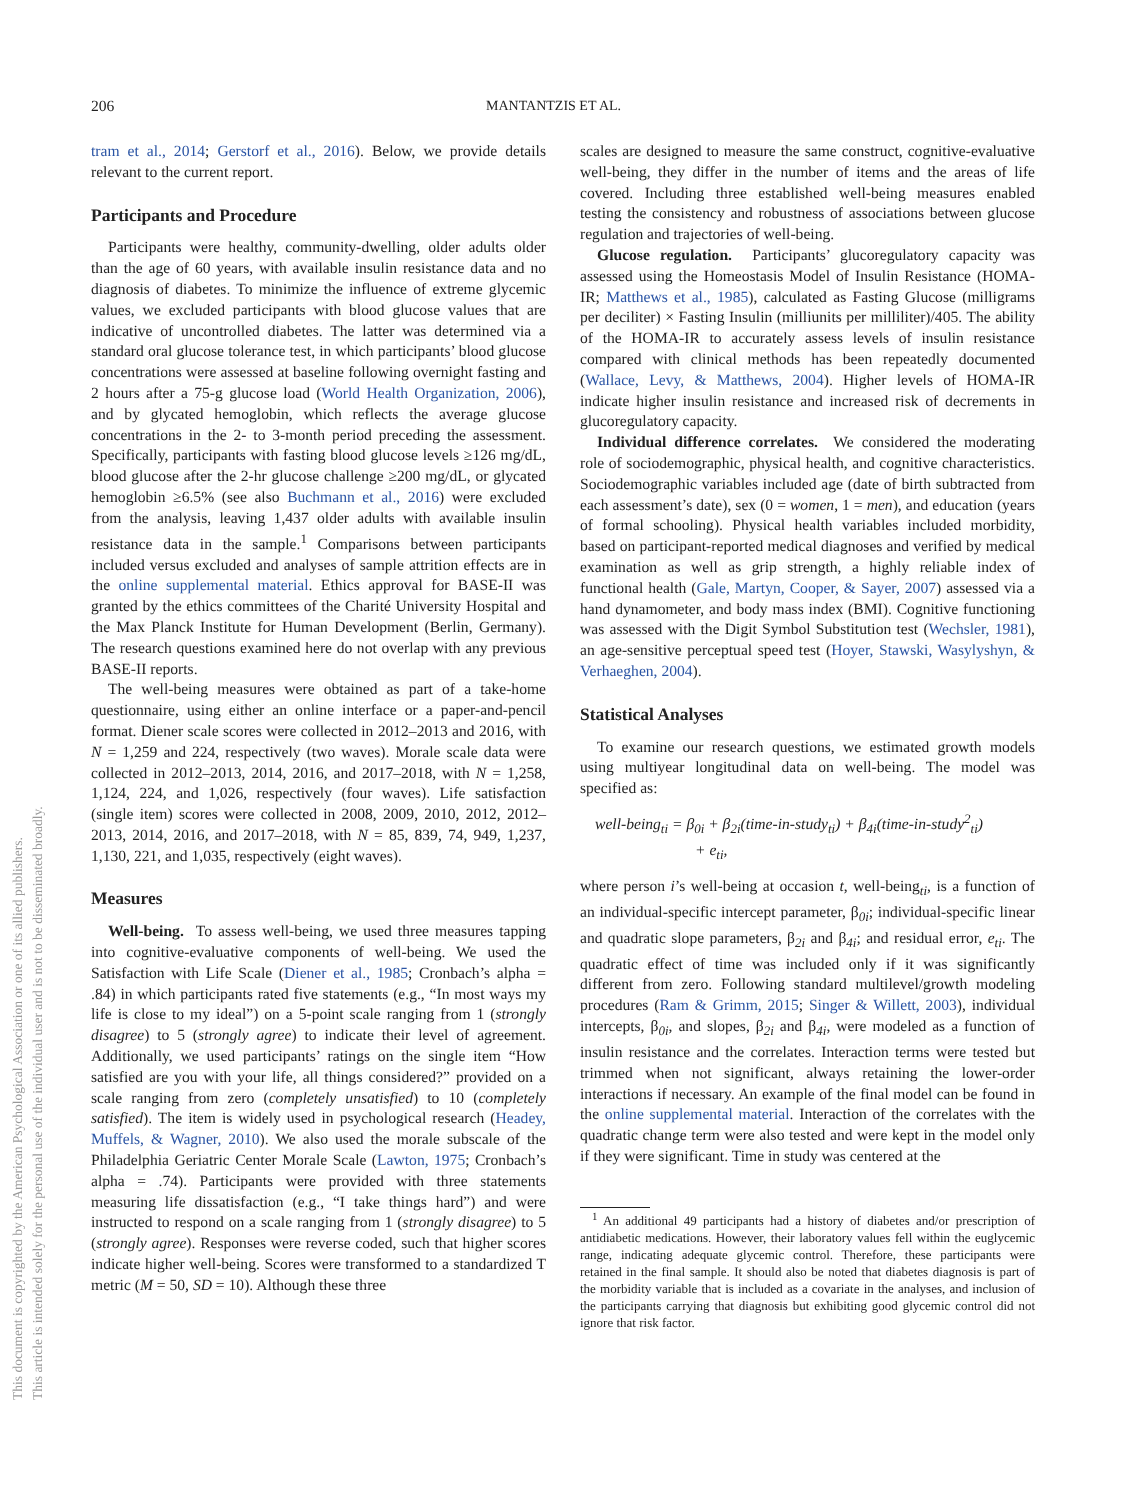206 MANTANTZIS ET AL.
This document is copyrighted by the American Psychological Association or one of its allied publishers.
This article is intended solely for the personal use of the individual user and is not to be disseminated broadly.
tram et al., 2014; Gerstorf et al., 2016). Below, we provide details relevant to the current report.
Participants and Procedure
Participants were healthy, community-dwelling, older adults older than the age of 60 years, with available insulin resistance data and no diagnosis of diabetes. To minimize the influence of extreme glycemic values, we excluded participants with blood glucose values that are indicative of uncontrolled diabetes. The latter was determined via a standard oral glucose tolerance test, in which participants’ blood glucose concentrations were assessed at baseline following overnight fasting and 2 hours after a 75-g glucose load (World Health Organization, 2006), and by glycated hemoglobin, which reflects the average glucose concentrations in the 2- to 3-month period preceding the assessment. Specifically, participants with fasting blood glucose levels ≥126 mg/dL, blood glucose after the 2-hr glucose challenge ≥200 mg/dL, or glycated hemoglobin ≥6.5% (see also Buchmann et al., 2016) were excluded from the analysis, leaving 1,437 older adults with available insulin resistance data in the sample.<sup>1</sup> Comparisons between participants included versus excluded and analyses of sample attrition effects are in the online supplemental material. Ethics approval for BASE-II was granted by the ethics committees of the Charité University Hospital and the Max Planck Institute for Human Development (Berlin, Germany). The research questions examined here do not overlap with any previous BASE-II reports.
The well-being measures were obtained as part of a take-home questionnaire, using either an online interface or a paper-and-pencil format. Diener scale scores were collected in 2012–2013 and 2016, with N = 1,259 and 224, respectively (two waves). Morale scale data were collected in 2012–2013, 2014, 2016, and 2017–2018, with N = 1,258, 1,124, 224, and 1,026, respectively (four waves). Life satisfaction (single item) scores were collected in 2008, 2009, 2010, 2012, 2012–2013, 2014, 2016, and 2017–2018, with N = 85, 839, 74, 949, 1,237, 1,130, 221, and 1,035, respectively (eight waves).
Measures
Well-being. To assess well-being, we used three measures tapping into cognitive-evaluative components of well-being. We used the Satisfaction with Life Scale (Diener et al., 1985; Cronbach’s alpha = .84) in which participants rated five statements (e.g., “In most ways my life is close to my ideal”) on a 5-point scale ranging from 1 (strongly disagree) to 5 (strongly agree) to indicate their level of agreement. Additionally, we used participants’ ratings on the single item “How satisfied are you with your life, all things considered?” provided on a scale ranging from zero (completely unsatisfied) to 10 (completely satisfied). The item is widely used in psychological research (Headey, Muffels, & Wagner, 2010). We also used the morale subscale of the Philadelphia Geriatric Center Morale Scale (Lawton, 1975; Cronbach’s alpha = .74). Participants were provided with three statements measuring life dissatisfaction (e.g., “I take things hard”) and were instructed to respond on a scale ranging from 1 (strongly disagree) to 5 (strongly agree). Responses were reverse coded, such that higher scores indicate higher well-being. Scores were transformed to a standardized T metric (M = 50, SD = 10). Although these three
scales are designed to measure the same construct, cognitive-evaluative well-being, they differ in the number of items and the areas of life covered. Including three established well-being measures enabled testing the consistency and robustness of associations between glucose regulation and trajectories of well-being.
Glucose regulation. Participants’ glucoregulatory capacity was assessed using the Homeostasis Model of Insulin Resistance (HOMA-IR; Matthews et al., 1985), calculated as Fasting Glucose (milligrams per deciliter) × Fasting Insulin (milliunits per milliliter)/405. The ability of the HOMA-IR to accurately assess levels of insulin resistance compared with clinical methods has been repeatedly documented (Wallace, Levy, & Matthews, 2004). Higher levels of HOMA-IR indicate higher insulin resistance and increased risk of decrements in glucoregulatory capacity.
Individual difference correlates. We considered the moderating role of sociodemographic, physical health, and cognitive characteristics. Sociodemographic variables included age (date of birth subtracted from each assessment’s date), sex (0 = women, 1 = men), and education (years of formal schooling). Physical health variables included morbidity, based on participant-reported medical diagnoses and verified by medical examination as well as grip strength, a highly reliable index of functional health (Gale, Martyn, Cooper, & Sayer, 2007) assessed via a hand dynamometer, and body mass index (BMI). Cognitive functioning was assessed with the Digit Symbol Substitution test (Wechsler, 1981), an age-sensitive perceptual speed test (Hoyer, Stawski, Wasylyshyn, & Verhaeghen, 2004).
Statistical Analyses
To examine our research questions, we estimated growth models using multiyear longitudinal data on well-being. The model was specified as:
well-being<sub>ti</sub> = β<sub>0i</sub> + β<sub>2i</sub>(time-in-study<sub>ti</sub>) + β<sub>4i</sub>(time-in-study<sup>2</sup><sub>ti</sub>)
+ e<sub>ti</sub>,
where person i’s well-being at occasion t, well-being<sub>ti</sub>, is a function of an individual-specific intercept parameter, β<sub>0i</sub>; individual-specific linear and quadratic slope parameters, β<sub>2i</sub> and β<sub>4i</sub>; and residual error, e<sub>ti</sub>. The quadratic effect of time was included only if it was significantly different from zero. Following standard multilevel/growth modeling procedures (Ram & Grimm, 2015; Singer & Willett, 2003), individual intercepts, β<sub>0i</sub>, and slopes, β<sub>2i</sub> and β<sub>4i</sub>, were modeled as a function of insulin resistance and the correlates. Interaction terms were tested but trimmed when not significant, always retaining the lower-order interactions if necessary. An example of the final model can be found in the online supplemental material. Interaction of the correlates with the quadratic change term were also tested and were kept in the model only if they were significant. Time in study was centered at the
<sup>1</sup> An additional 49 participants had a history of diabetes and/or prescription of antidiabetic medications. However, their laboratory values fell within the euglycemic range, indicating adequate glycemic control. Therefore, these participants were retained in the final sample. It should also be noted that diabetes diagnosis is part of the morbidity variable that is included as a covariate in the analyses, and inclusion of the participants carrying that diagnosis but exhibiting good glycemic control did not ignore that risk factor.